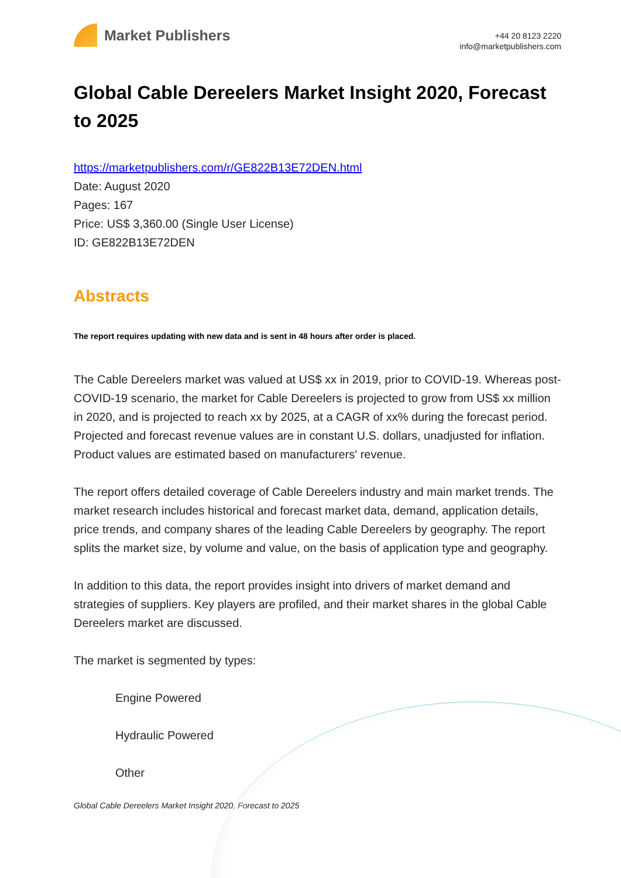Market Publishers
+44 20 8123 2220
info@marketpublishers.com
Global Cable Dereelers Market Insight 2020, Forecast to 2025
https://marketpublishers.com/r/GE822B13E72DEN.html
Date: August 2020
Pages: 167
Price: US$ 3,360.00 (Single User License)
ID: GE822B13E72DEN
Abstracts
The report requires updating with new data and is sent in 48 hours after order is placed.
The Cable Dereelers market was valued at US$ xx in 2019, prior to COVID-19. Whereas post-COVID-19 scenario, the market for Cable Dereelers is projected to grow from US$ xx million in 2020, and is projected to reach xx by 2025, at a CAGR of xx% during the forecast period. Projected and forecast revenue values are in constant U.S. dollars, unadjusted for inflation. Product values are estimated based on manufacturers' revenue.
The report offers detailed coverage of Cable Dereelers industry and main market trends. The market research includes historical and forecast market data, demand, application details, price trends, and company shares of the leading Cable Dereelers by geography. The report splits the market size, by volume and value, on the basis of application type and geography.
In addition to this data, the report provides insight into drivers of market demand and strategies of suppliers. Key players are profiled, and their market shares in the global Cable Dereelers market are discussed.
The market is segmented by types:
Engine Powered
Hydraulic Powered
Other
Global Cable Dereelers Market Insight 2020, Forecast to 2025